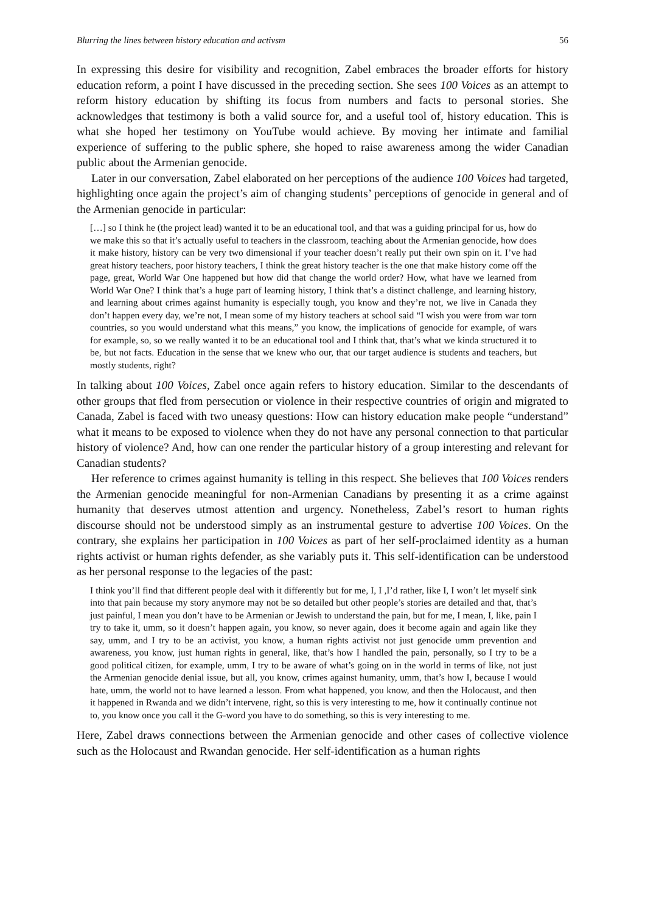Blurring the lines between history education and activsm 56
In expressing this desire for visibility and recognition, Zabel embraces the broader efforts for history education reform, a point I have discussed in the preceding section. She sees 100 Voices as an attempt to reform history education by shifting its focus from numbers and facts to personal stories. She acknowledges that testimony is both a valid source for, and a useful tool of, history education. This is what she hoped her testimony on YouTube would achieve. By moving her intimate and familial experience of suffering to the public sphere, she hoped to raise awareness among the wider Canadian public about the Armenian genocide.
Later in our conversation, Zabel elaborated on her perceptions of the audience 100 Voices had targeted, highlighting once again the project’s aim of changing students’ perceptions of genocide in general and of the Armenian genocide in particular:
[…] so I think he (the project lead) wanted it to be an educational tool, and that was a guiding principal for us, how do we make this so that it’s actually useful to teachers in the classroom, teaching about the Armenian genocide, how does it make history, history can be very two dimensional if your teacher doesn’t really put their own spin on it. I’ve had great history teachers, poor history teachers, I think the great history teacher is the one that make history come off the page, great, World War One happened but how did that change the world order? How, what have we learned from World War One? I think that’s a huge part of learning history, I think that’s a distinct challenge, and learning history, and learning about crimes against humanity is especially tough, you know and they’re not, we live in Canada they don’t happen every day, we’re not, I mean some of my history teachers at school said “I wish you were from war torn countries, so you would understand what this means,” you know, the implications of genocide for example, of wars for example, so, so we really wanted it to be an educational tool and I think that, that’s what we kinda structured it to be, but not facts. Education in the sense that we knew who our, that our target audience is students and teachers, but mostly students, right?
In talking about 100 Voices, Zabel once again refers to history education. Similar to the descendants of other groups that fled from persecution or violence in their respective countries of origin and migrated to Canada, Zabel is faced with two uneasy questions: How can history education make people “understand” what it means to be exposed to violence when they do not have any personal connection to that particular history of violence? And, how can one render the particular history of a group interesting and relevant for Canadian students?
Her reference to crimes against humanity is telling in this respect. She believes that 100 Voices renders the Armenian genocide meaningful for non-Armenian Canadians by presenting it as a crime against humanity that deserves utmost attention and urgency. Nonetheless, Zabel’s resort to human rights discourse should not be understood simply as an instrumental gesture to advertise 100 Voices. On the contrary, she explains her participation in 100 Voices as part of her self-proclaimed identity as a human rights activist or human rights defender, as she variably puts it. This self-identification can be understood as her personal response to the legacies of the past:
I think you’ll find that different people deal with it differently but for me, I, I ,I’d rather, like I, I won’t let myself sink into that pain because my story anymore may not be so detailed but other people’s stories are detailed and that, that’s just painful, I mean you don’t have to be Armenian or Jewish to understand the pain, but for me, I mean, I, like, pain I try to take it, umm, so it doesn’t happen again, you know, so never again, does it become again and again like they say, umm, and I try to be an activist, you know, a human rights activist not just genocide umm prevention and awareness, you know, just human rights in general, like, that’s how I handled the pain, personally, so I try to be a good political citizen, for example, umm, I try to be aware of what’s going on in the world in terms of like, not just the Armenian genocide denial issue, but all, you know, crimes against humanity, umm, that’s how I, because I would hate, umm, the world not to have learned a lesson. From what happened, you know, and then the Holocaust, and then it happened in Rwanda and we didn’t intervene, right, so this is very interesting to me, how it continually continue not to, you know once you call it the G-word you have to do something, so this is very interesting to me.
Here, Zabel draws connections between the Armenian genocide and other cases of collective violence such as the Holocaust and Rwandan genocide. Her self-identification as a human rights